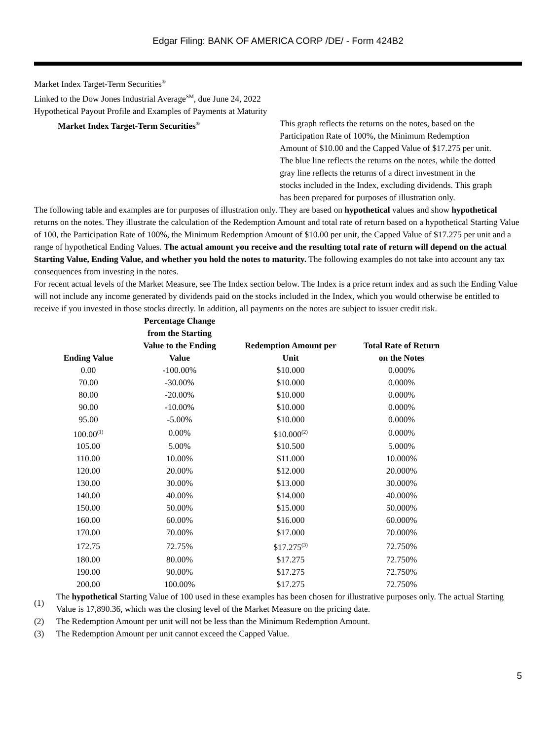Edgar Filing: BANK OF AMERICA CORP /DE/ - Form 424B2
Market Index Target-Term Securities<sup>®</sup>
Linked to the Dow Jones Industrial Average<sup>SM</sup>, due June 24, 2022
Hypothetical Payout Profile and Examples of Payments at Maturity
Market Index Target-Term Securities<sup>®</sup>
This graph reflects the returns on the notes, based on the Participation Rate of 100%, the Minimum Redemption Amount of $10.00 and the Capped Value of $17.275 per unit. The blue line reflects the returns on the notes, while the dotted gray line reflects the returns of a direct investment in the stocks included in the Index, excluding dividends. This graph has been prepared for purposes of illustration only.
The following table and examples are for purposes of illustration only. They are based on hypothetical values and show hypothetical returns on the notes. They illustrate the calculation of the Redemption Amount and total rate of return based on a hypothetical Starting Value of 100, the Participation Rate of 100%, the Minimum Redemption Amount of $10.00 per unit, the Capped Value of $17.275 per unit and a range of hypothetical Ending Values. The actual amount you receive and the resulting total rate of return will depend on the actual Starting Value, Ending Value, and whether you hold the notes to maturity. The following examples do not take into account any tax consequences from investing in the notes.
For recent actual levels of the Market Measure, see The Index section below. The Index is a price return index and as such the Ending Value will not include any income generated by dividends paid on the stocks included in the Index, which you would otherwise be entitled to receive if you invested in those stocks directly. In addition, all payments on the notes are subject to issuer credit risk.
| Ending Value | Percentage Change from the Starting Value to the Ending Value | Redemption Amount per Unit | Total Rate of Return on the Notes |
| --- | --- | --- | --- |
| 0.00 | -100.00% | $10.000 | 0.000% |
| 70.00 | -30.00% | $10.000 | 0.000% |
| 80.00 | -20.00% | $10.000 | 0.000% |
| 90.00 | -10.00% | $10.000 | 0.000% |
| 95.00 | -5.00% | $10.000 | 0.000% |
| 100.00<sup>(1)</sup> | 0.00% | $10.000<sup>(2)</sup> | 0.000% |
| 105.00 | 5.00% | $10.500 | 5.000% |
| 110.00 | 10.00% | $11.000 | 10.000% |
| 120.00 | 20.00% | $12.000 | 20.000% |
| 130.00 | 30.00% | $13.000 | 30.000% |
| 140.00 | 40.00% | $14.000 | 40.000% |
| 150.00 | 50.00% | $15.000 | 50.000% |
| 160.00 | 60.00% | $16.000 | 60.000% |
| 170.00 | 70.00% | $17.000 | 70.000% |
| 172.75 | 72.75% | $17.275<sup>(3)</sup> | 72.750% |
| 180.00 | 80.00% | $17.275 | 72.750% |
| 190.00 | 90.00% | $17.275 | 72.750% |
| 200.00 | 100.00% | $17.275 | 72.750% |
(1) The hypothetical Starting Value of 100 used in these examples has been chosen for illustrative purposes only. The actual Starting Value is 17,890.36, which was the closing level of the Market Measure on the pricing date.
(2) The Redemption Amount per unit will not be less than the Minimum Redemption Amount.
(3) The Redemption Amount per unit cannot exceed the Capped Value.
5